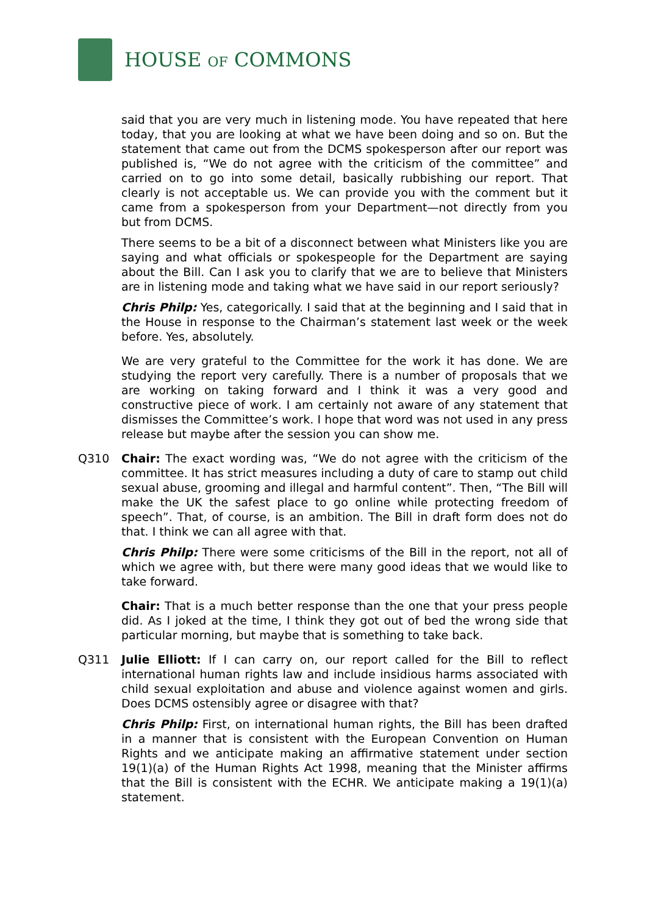HOUSE OF COMMONS
said that you are very much in listening mode. You have repeated that here today, that you are looking at what we have been doing and so on. But the statement that came out from the DCMS spokesperson after our report was published is, “We do not agree with the criticism of the committee” and carried on to go into some detail, basically rubbishing our report. That clearly is not acceptable us. We can provide you with the comment but it came from a spokesperson from your Department—not directly from you but from DCMS.
There seems to be a bit of a disconnect between what Ministers like you are saying and what officials or spokespeople for the Department are saying about the Bill. Can I ask you to clarify that we are to believe that Ministers are in listening mode and taking what we have said in our report seriously?
Chris Philp: Yes, categorically. I said that at the beginning and I said that in the House in response to the Chairman’s statement last week or the week before. Yes, absolutely.
We are very grateful to the Committee for the work it has done. We are studying the report very carefully. There is a number of proposals that we are working on taking forward and I think it was a very good and constructive piece of work. I am certainly not aware of any statement that dismisses the Committee’s work. I hope that word was not used in any press release but maybe after the session you can show me.
Q310 Chair: The exact wording was, “We do not agree with the criticism of the committee. It has strict measures including a duty of care to stamp out child sexual abuse, grooming and illegal and harmful content”. Then, “The Bill will make the UK the safest place to go online while protecting freedom of speech”. That, of course, is an ambition. The Bill in draft form does not do that. I think we can all agree with that.
Chris Philp: There were some criticisms of the Bill in the report, not all of which we agree with, but there were many good ideas that we would like to take forward.
Chair: That is a much better response than the one that your press people did. As I joked at the time, I think they got out of bed the wrong side that particular morning, but maybe that is something to take back.
Q311 Julie Elliott: If I can carry on, our report called for the Bill to reflect international human rights law and include insidious harms associated with child sexual exploitation and abuse and violence against women and girls. Does DCMS ostensibly agree or disagree with that?
Chris Philp: First, on international human rights, the Bill has been drafted in a manner that is consistent with the European Convention on Human Rights and we anticipate making an affirmative statement under section 19(1)(a) of the Human Rights Act 1998, meaning that the Minister affirms that the Bill is consistent with the ECHR. We anticipate making a 19(1)(a) statement.